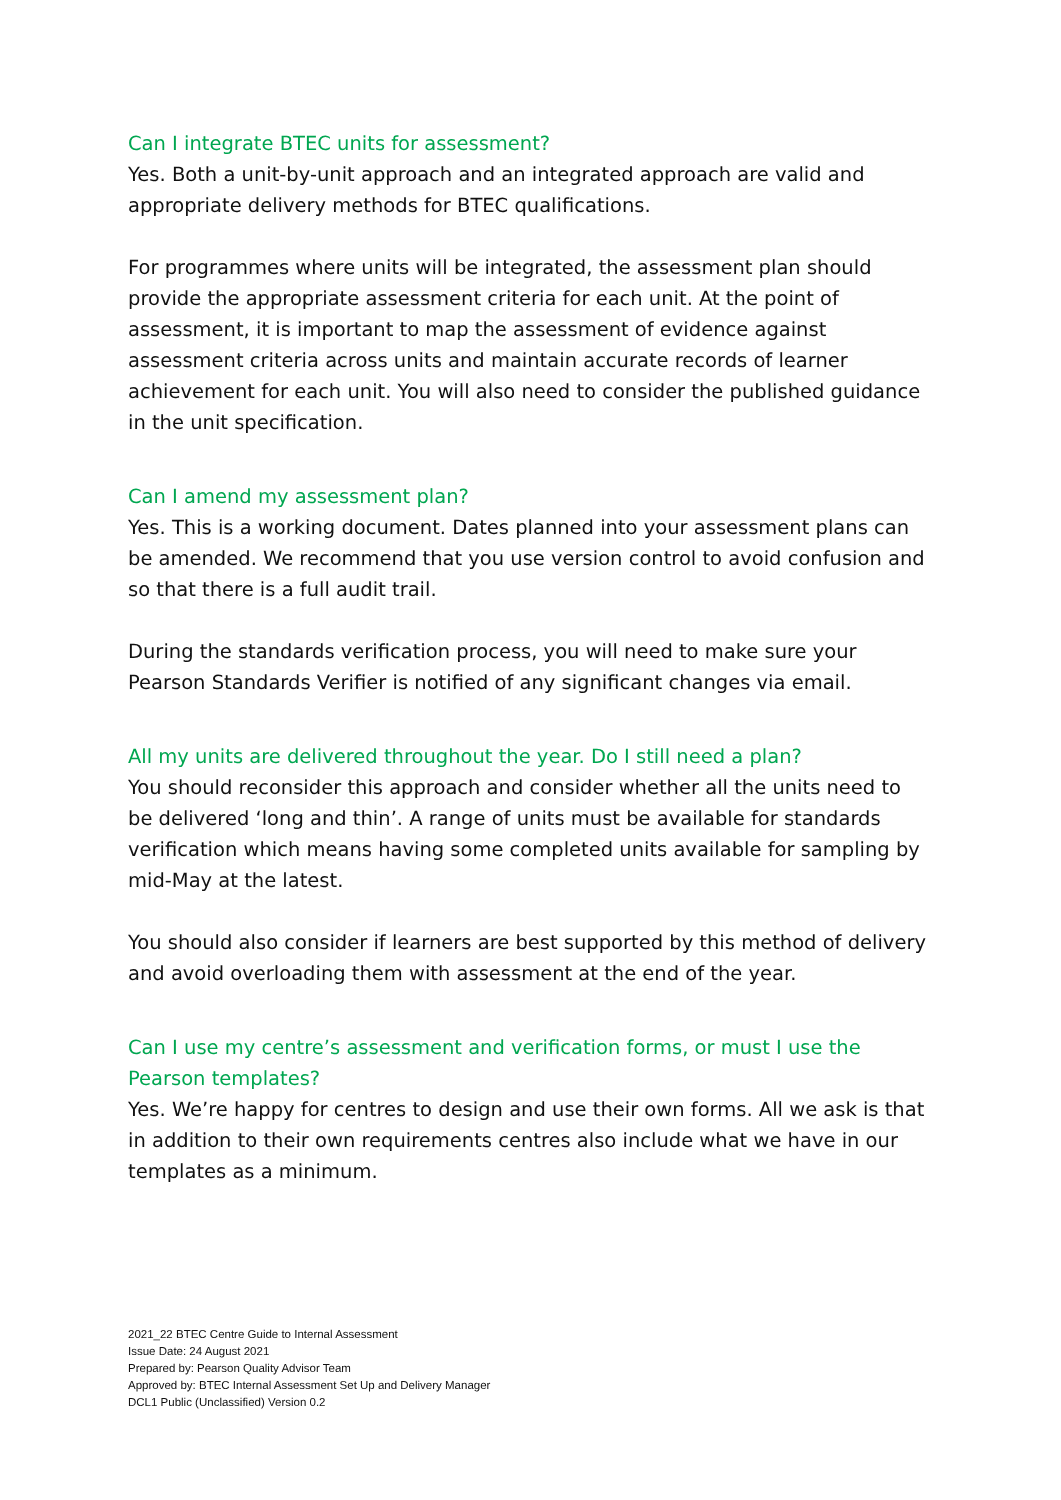Can I integrate BTEC units for assessment?
Yes. Both a unit-by-unit approach and an integrated approach are valid and appropriate delivery methods for BTEC qualifications.
For programmes where units will be integrated, the assessment plan should provide the appropriate assessment criteria for each unit. At the point of assessment, it is important to map the assessment of evidence against assessment criteria across units and maintain accurate records of learner achievement for each unit. You will also need to consider the published guidance in the unit specification.
Can I amend my assessment plan?
Yes. This is a working document. Dates planned into your assessment plans can be amended. We recommend that you use version control to avoid confusion and so that there is a full audit trail.
During the standards verification process, you will need to make sure your Pearson Standards Verifier is notified of any significant changes via email.
All my units are delivered throughout the year. Do I still need a plan?
You should reconsider this approach and consider whether all the units need to be delivered ‘long and thin’. A range of units must be available for standards verification which means having some completed units available for sampling by mid-May at the latest.
You should also consider if learners are best supported by this method of delivery and avoid overloading them with assessment at the end of the year.
Can I use my centre’s assessment and verification forms, or must I use the Pearson templates?
Yes. We’re happy for centres to design and use their own forms. All we ask is that in addition to their own requirements centres also include what we have in our templates as a minimum.
2021_22 BTEC Centre Guide to Internal Assessment
Issue Date: 24 August 2021
Prepared by: Pearson Quality Advisor Team
Approved by: BTEC Internal Assessment Set Up and Delivery Manager
DCL1 Public (Unclassified) Version 0.2